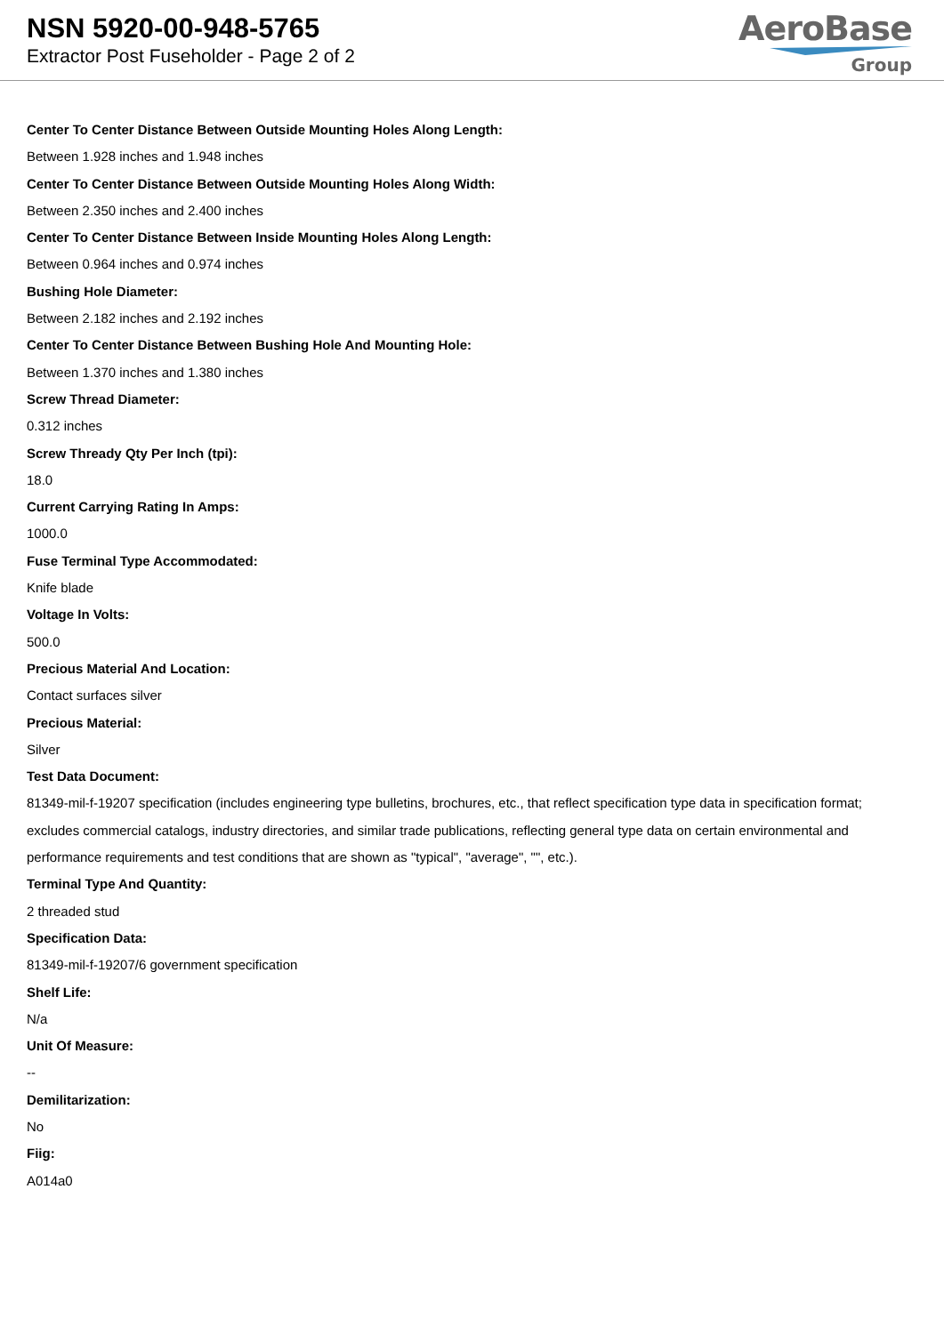NSN 5920-00-948-5765
Extractor Post Fuseholder - Page 2 of 2
AeroBase
Group
Center To Center Distance Between Outside Mounting Holes Along Length:
Between 1.928 inches and 1.948 inches
Center To Center Distance Between Outside Mounting Holes Along Width:
Between 2.350 inches and 2.400 inches
Center To Center Distance Between Inside Mounting Holes Along Length:
Between 0.964 inches and 0.974 inches
Bushing Hole Diameter:
Between 2.182 inches and 2.192 inches
Center To Center Distance Between Bushing Hole And Mounting Hole:
Between 1.370 inches and 1.380 inches
Screw Thread Diameter:
0.312 inches
Screw Thready Qty Per Inch (tpi):
18.0
Current Carrying Rating In Amps:
1000.0
Fuse Terminal Type Accommodated:
Knife blade
Voltage In Volts:
500.0
Precious Material And Location:
Contact surfaces silver
Precious Material:
Silver
Test Data Document:
81349-mil-f-19207 specification (includes engineering type bulletins, brochures, etc., that reflect specification type data in specification format; excludes commercial catalogs, industry directories, and similar trade publications, reflecting general type data on certain environmental and performance requirements and test conditions that are shown as "typical", "average", "", etc.).
Terminal Type And Quantity:
2 threaded stud
Specification Data:
81349-mil-f-19207/6 government specification
Shelf Life:
N/a
Unit Of Measure:
--
Demilitarization:
No
Fiig:
A014a0